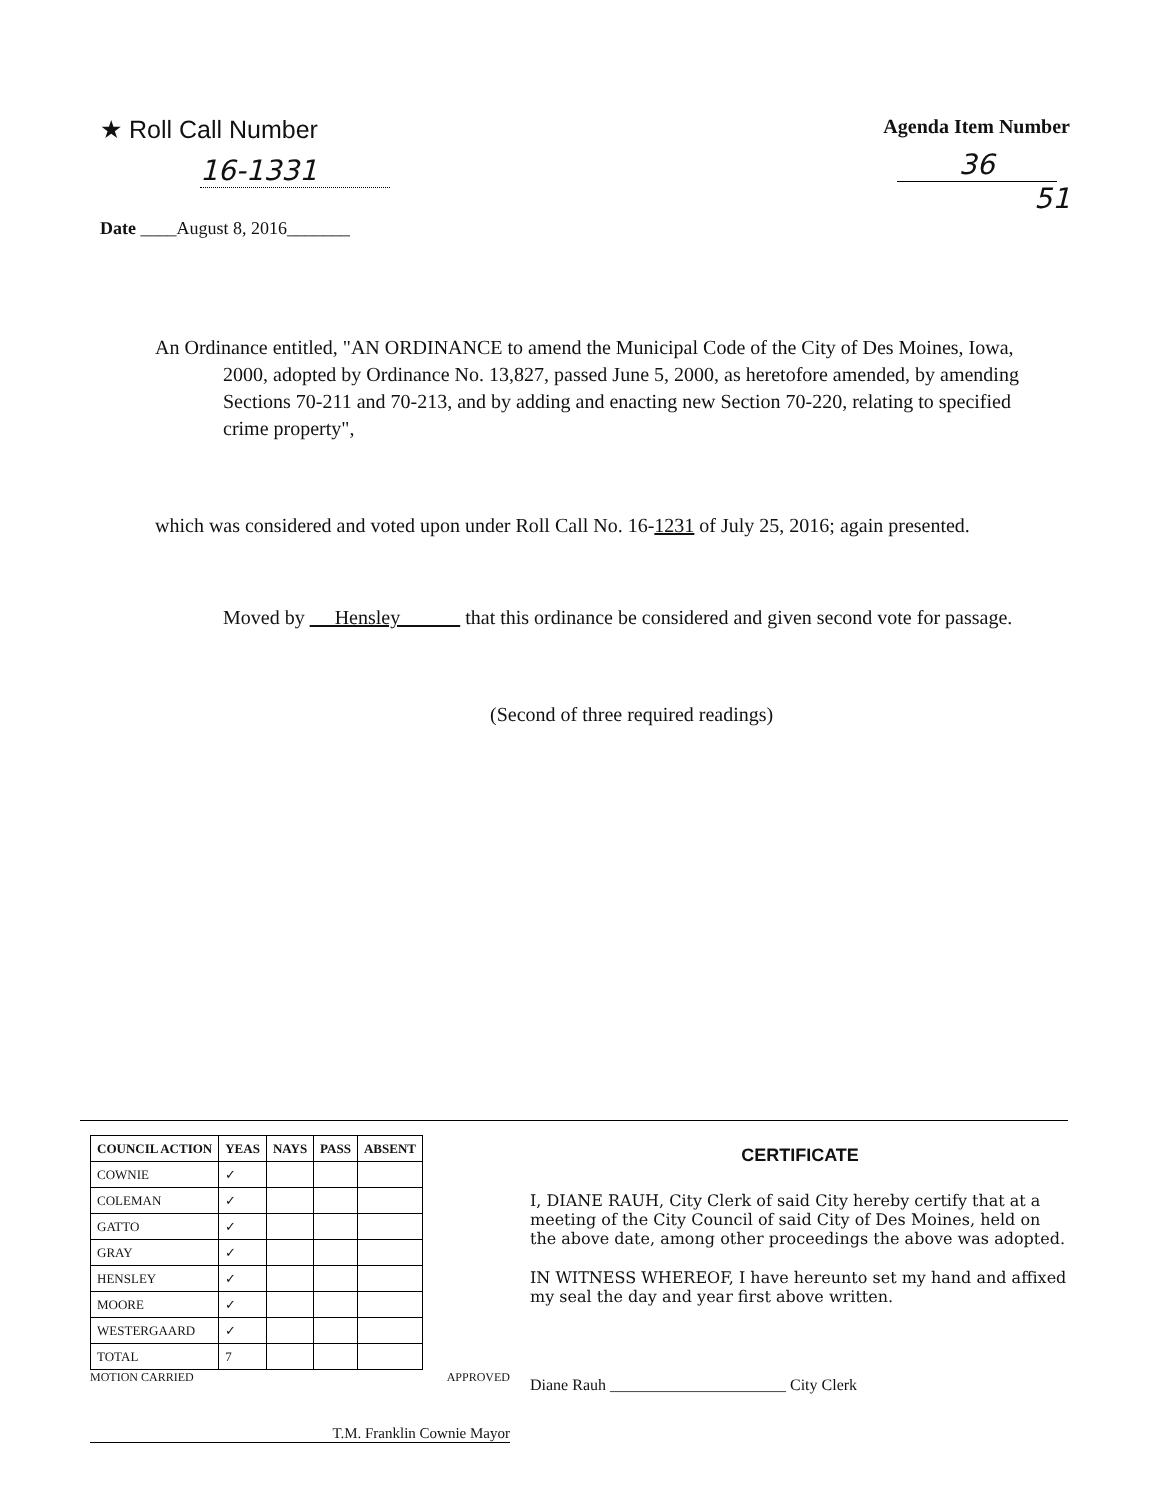★ Roll Call Number
16-1331
Date ____August 8, 2016_______
Agenda Item Number
36
51
An Ordinance entitled, "AN ORDINANCE to amend the Municipal Code of the City of Des Moines, Iowa, 2000, adopted by Ordinance No. 13,827, passed June 5, 2000, as heretofore amended, by amending Sections 70-211 and 70-213, and by adding and enacting new Section 70-220, relating to specified crime property",
which was considered and voted upon under Roll Call No. 16-1231 of July 25, 2016; again presented.
Moved by Hensley that this ordinance be considered and given second vote for passage.
(Second of three required readings)
| COUNCIL ACTION | YEAS | NAYS | PASS | ABSENT |
| --- | --- | --- | --- | --- |
| COWNIE | ✓ | | | |
| COLEMAN | ✓ | | | |
| GATTO | ✓ | | | |
| GRAY | ✓ | | | |
| HENSLEY | ✓ | | | |
| MOORE | ✓ | | | |
| WESTERGAARD | ✓ | | | |
| TOTAL | 7 | | | |
MOTION CARRIED APPROVED
T.M. Franklin Cownie Mayor
CERTIFICATE
I, DIANE RAUH, City Clerk of said City hereby certify that at a meeting of the City Council of said City of Des Moines, held on the above date, among other proceedings the above was adopted.
IN WITNESS WHEREOF, I have hereunto set my hand and affixed my seal the day and year first above written.
Diane Rauh ______________________ City Clerk